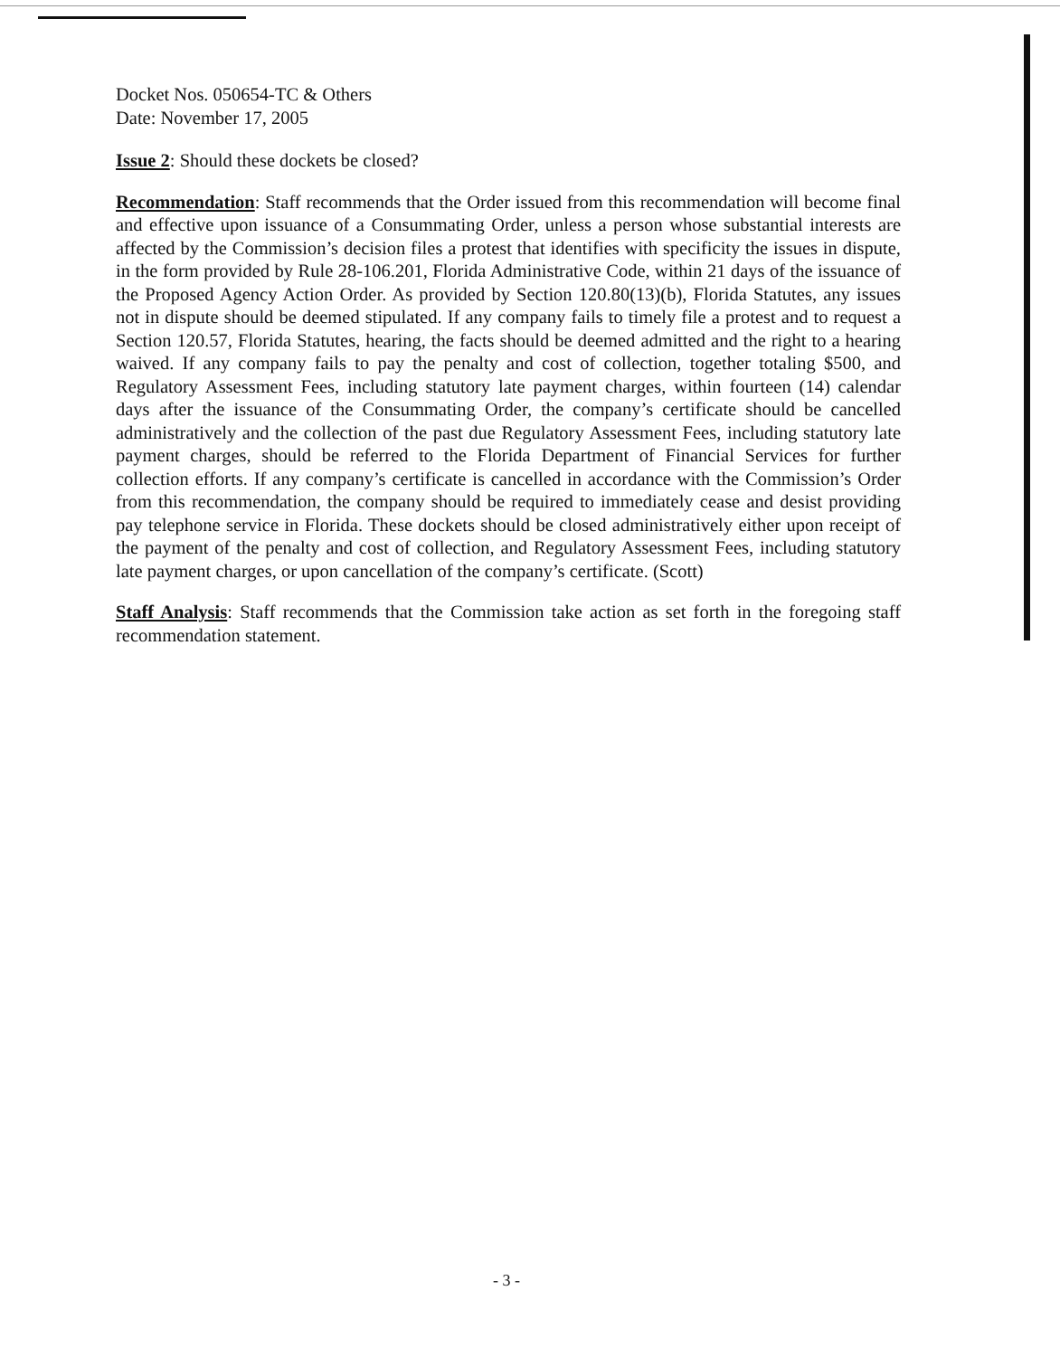Docket Nos. 050654-TC & Others
Date: November 17, 2005
Issue 2: Should these dockets be closed?
Recommendation: Staff recommends that the Order issued from this recommendation will become final and effective upon issuance of a Consummating Order, unless a person whose substantial interests are affected by the Commission’s decision files a protest that identifies with specificity the issues in dispute, in the form provided by Rule 28-106.201, Florida Administrative Code, within 21 days of the issuance of the Proposed Agency Action Order. As provided by Section 120.80(13)(b), Florida Statutes, any issues not in dispute should be deemed stipulated. If any company fails to timely file a protest and to request a Section 120.57, Florida Statutes, hearing, the facts should be deemed admitted and the right to a hearing waived. If any company fails to pay the penalty and cost of collection, together totaling $500, and Regulatory Assessment Fees, including statutory late payment charges, within fourteen (14) calendar days after the issuance of the Consummating Order, the company’s certificate should be cancelled administratively and the collection of the past due Regulatory Assessment Fees, including statutory late payment charges, should be referred to the Florida Department of Financial Services for further collection efforts. If any company’s certificate is cancelled in accordance with the Commission’s Order from this recommendation, the company should be required to immediately cease and desist providing pay telephone service in Florida. These dockets should be closed administratively either upon receipt of the payment of the penalty and cost of collection, and Regulatory Assessment Fees, including statutory late payment charges, or upon cancellation of the company’s certificate. (Scott)
Staff Analysis: Staff recommends that the Commission take action as set forth in the foregoing staff recommendation statement.
- 3 -